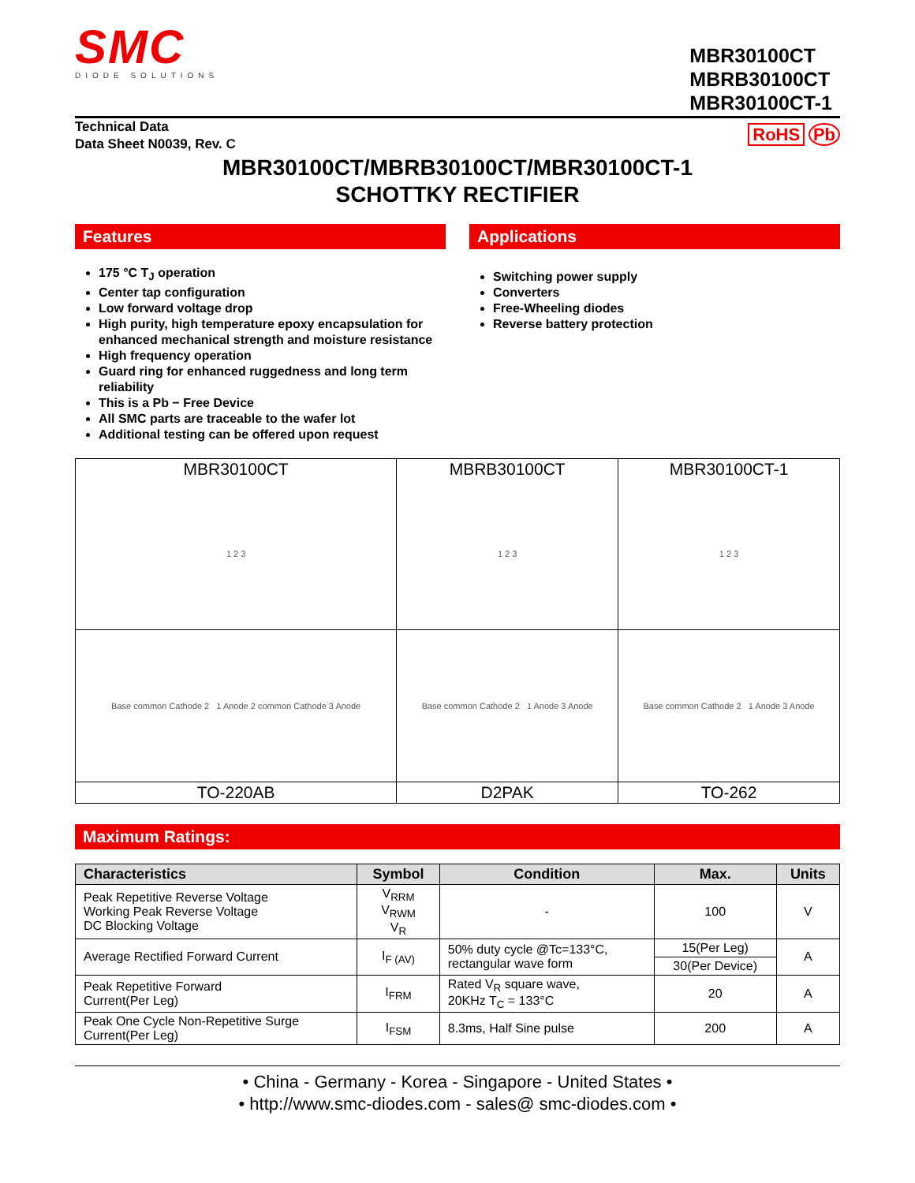SMC
DIODE SOLUTIONS
MBR30100CT
MBRB30100CT
MBR30100CT-1
Technical Data
Data Sheet N0039, Rev. C
RoHS Pb
MBR30100CT/MBRB30100CT/MBR30100CT-1
SCHOTTKY RECTIFIER
Features
175 °C T<sub>J</sub> operation
Center tap configuration
Low forward voltage drop
High purity, high temperature epoxy encapsulation for enhanced mechanical strength and moisture resistance
High frequency operation
Guard ring for enhanced ruggedness and long term reliability
This is a Pb − Free Device
All SMC parts are traceable to the wafer lot
Additional testing can be offered upon request
Applications
Switching power supply
Converters
Free-Wheeling diodes
Reverse battery protection
| MBR30100CT 1 2 3 | MBRB30100CT 1 2 3 | MBR30100CT-1 1 2 3 |
| Base common Cathode 2 1 Anode 2 common Cathode 3 Anode | Base common Cathode 2 1 Anode 3 Anode | Base common Cathode 2 1 Anode 3 Anode |
| TO-220AB | D2PAK | TO-262 |
Maximum Ratings:
| Characteristics | Symbol | Condition | Max. | Units |
| --- | --- | --- | --- | --- |
| Peak Repetitive Reverse Voltage Working Peak Reverse Voltage DC Blocking Voltage | V<sub>RRM</sub> V<sub>RWM</sub> V<sub>R</sub> | - | 100 | V |
| Average Rectified Forward Current | I<sub>F (AV)</sub> | 50% duty cycle @Tc=133°C, rectangular wave form | 15(Per Leg) | A |
| | | | 30(Per Device) | |
| Peak Repetitive Forward Current(Per Leg) | I<sub>FRM</sub> | Rated V<sub>R</sub> square wave, 20KHz T<sub>C</sub> = 133°C | 20 | A |
| Peak One Cycle Non-Repetitive Surge Current(Per Leg) | I<sub>FSM</sub> | 8.3ms, Half Sine pulse | 200 | A |
• China - Germany - Korea - Singapore - United States •
• http://www.smc-diodes.com - sales@ smc-diodes.com •